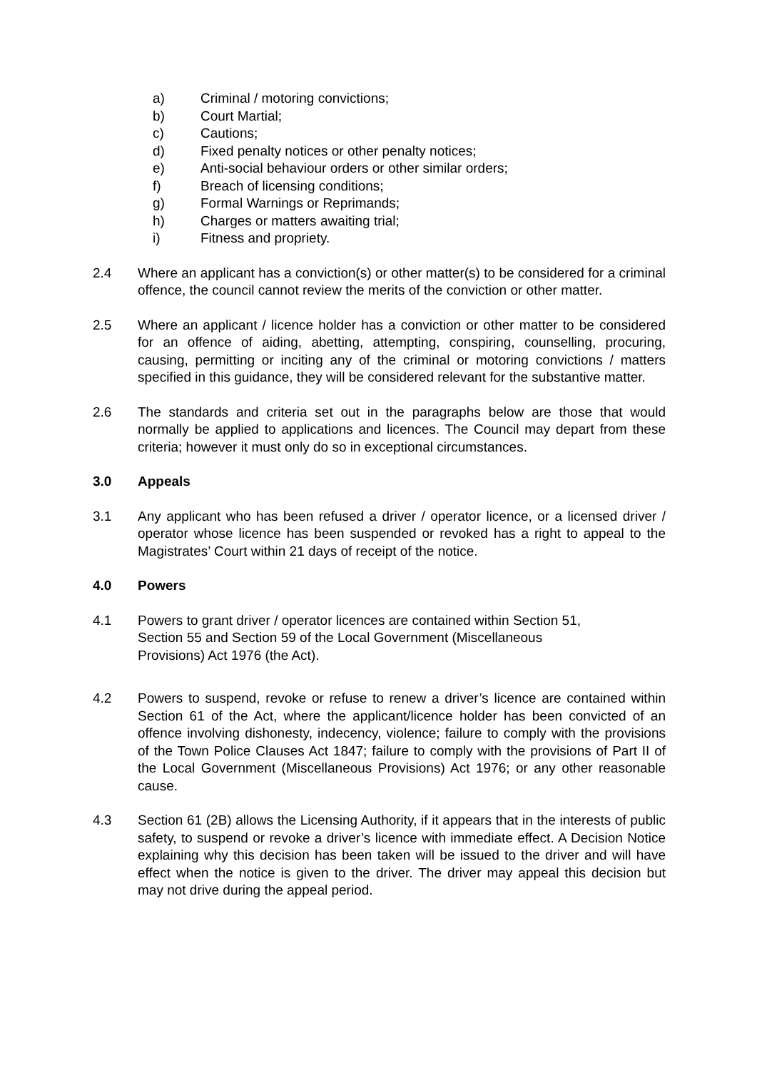a) Criminal / motoring convictions;
b) Court Martial;
c) Cautions;
d) Fixed penalty notices or other penalty notices;
e) Anti-social behaviour orders or other similar orders;
f) Breach of licensing conditions;
g) Formal Warnings or Reprimands;
h) Charges or matters awaiting trial;
i) Fitness and propriety.
2.4 Where an applicant has a conviction(s) or other matter(s) to be considered for a criminal offence, the council cannot review the merits of the conviction or other matter.
2.5 Where an applicant / licence holder has a conviction or other matter to be considered for an offence of aiding, abetting, attempting, conspiring, counselling, procuring, causing, permitting or inciting any of the criminal or motoring convictions / matters specified in this guidance, they will be considered relevant for the substantive matter.
2.6 The standards and criteria set out in the paragraphs below are those that would normally be applied to applications and licences. The Council may depart from these criteria; however it must only do so in exceptional circumstances.
3.0 Appeals
3.1 Any applicant who has been refused a driver / operator licence, or a licensed driver / operator whose licence has been suspended or revoked has a right to appeal to the Magistrates’ Court within 21 days of receipt of the notice.
4.0 Powers
4.1 Powers to grant driver / operator licences are contained within Section 51,
Section 55 and Section 59 of the Local Government (Miscellaneous
Provisions) Act 1976 (the Act).
4.2 Powers to suspend, revoke or refuse to renew a driver’s licence are contained within Section 61 of the Act, where the applicant/licence holder has been convicted of an offence involving dishonesty, indecency, violence; failure to comply with the provisions of the Town Police Clauses Act 1847; failure to comply with the provisions of Part II of the Local Government (Miscellaneous Provisions) Act 1976; or any other reasonable cause.
4.3 Section 61 (2B) allows the Licensing Authority, if it appears that in the interests of public safety, to suspend or revoke a driver’s licence with immediate effect. A Decision Notice explaining why this decision has been taken will be issued to the driver and will have effect when the notice is given to the driver. The driver may appeal this decision but may not drive during the appeal period.